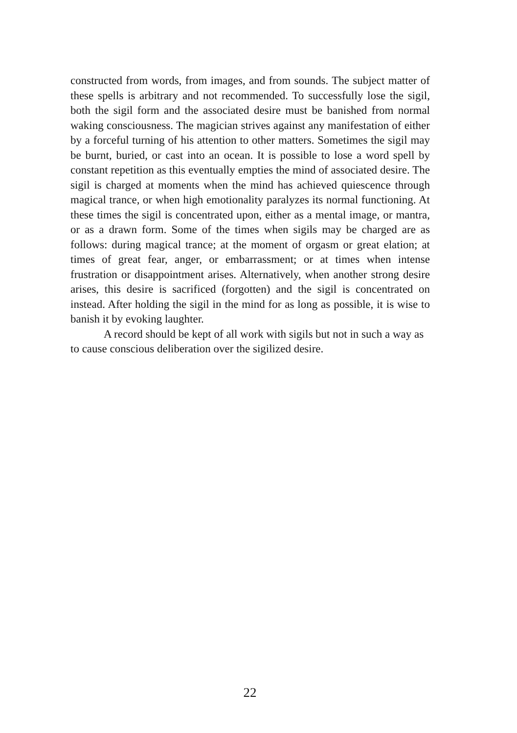constructed from words, from images, and from sounds. The subject matter of these spells is arbitrary and not recommended. To successfully lose the sigil, both the sigil form and the associated desire must be banished from normal waking consciousness. The magician strives against any manifestation of either by a forceful turning of his attention to other matters. Sometimes the sigil may be burnt, buried, or cast into an ocean. It is possible to lose a word spell by constant repetition as this eventually empties the mind of associated desire. The sigil is charged at moments when the mind has achieved quiescence through magical trance, or when high emotionality paralyzes its normal functioning. At these times the sigil is concentrated upon, either as a mental image, or mantra, or as a drawn form. Some of the times when sigils may be charged are as follows: during magical trance; at the moment of orgasm or great elation; at times of great fear, anger, or embarrassment; or at times when intense frustration or disappointment arises. Alternatively, when another strong desire arises, this desire is sacrificed (forgotten) and the sigil is concentrated on instead. After holding the sigil in the mind for as long as possible, it is wise to banish it by evoking laughter.
A record should be kept of all work with sigils but not in such a way as to cause conscious deliberation over the sigilized desire.
22